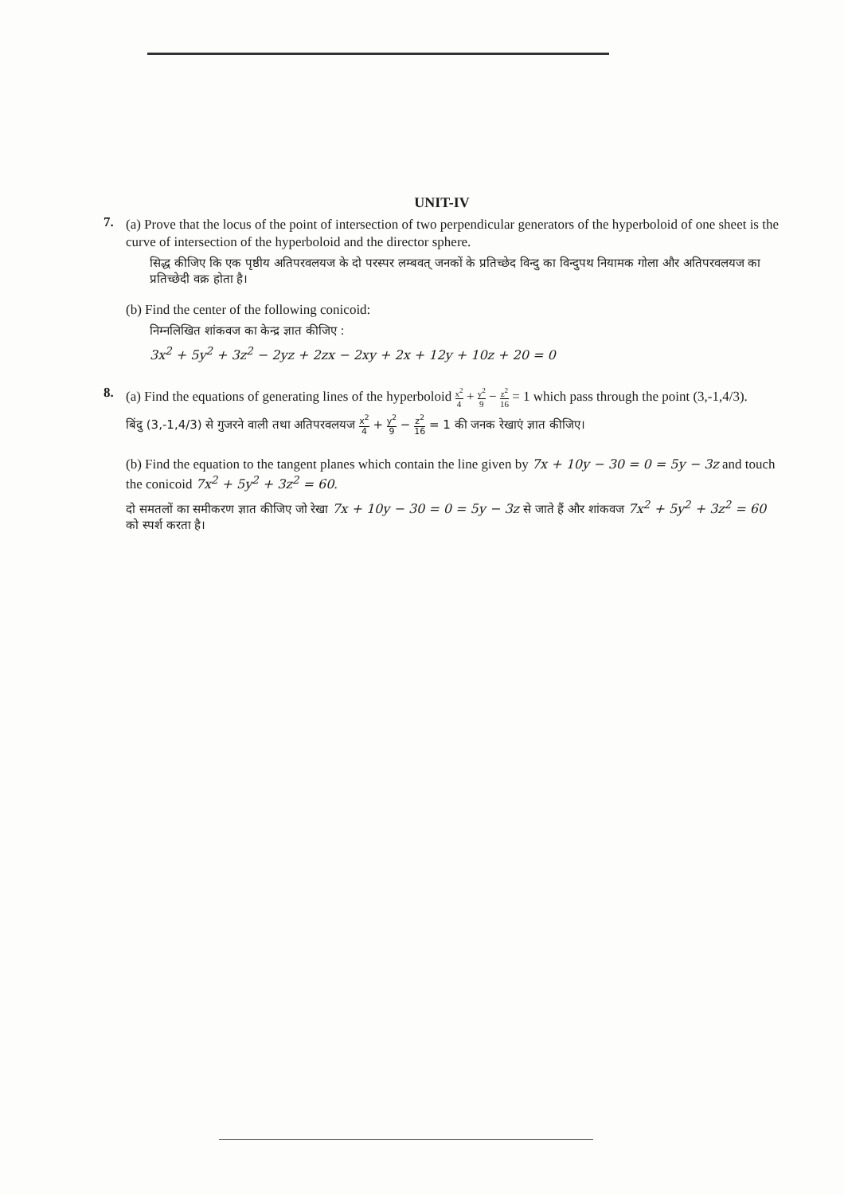UNIT-IV
7.
(a) Prove that the locus of the point of intersection of two perpendicular generators of the hyperboloid of one sheet is the curve of intersection of the hyperboloid and the director sphere.
सिद्ध कीजिए कि एक पृष्ठीय अतिपरवलयज के दो परस्पर लम्बवत् जनकों के प्रतिच्छेद विन्दु का विन्दुपथ नियामक गोला और अतिपरवलयज का प्रतिच्छेदी वक्र होता है।
(b) Find the center of the following conicoid:
निम्नलिखित शांकवज का केन्द्र ज्ञात कीजिए :
3x<sup>2</sup> + 5y<sup>2</sup> + 3z<sup>2</sup> − 2yz + 2zx − 2xy + 2x + 12y + 10z + 20 = 0
8.
(a) Find the equations of generating lines of the hyperboloid x<sup>2</sup> 4 + y<sup>2</sup> 9 − z<sup>2</sup> 16 = 1 which pass through the point (3,-1,4/3).
बिंदु (3,-1,4/3) से गुजरने वाली तथा अतिपरवलयज x<sup>2</sup> 4 + y<sup>2</sup> 9 − z<sup>2</sup> 16 = 1 की जनक रेखाएं ज्ञात कीजिए।
(b) Find the equation to the tangent planes which contain the line given by 7x + 10y − 30 = 0 = 5y − 3z and touch the conicoid 7x<sup>2</sup> + 5y<sup>2</sup> + 3z<sup>2</sup> = 60.
दो समतलों का समीकरण ज्ञात कीजिए जो रेखा 7x + 10y − 30 = 0 = 5y − 3z से जाते हैं और शांकवज 7x<sup>2</sup> + 5y<sup>2</sup> + 3z<sup>2</sup> = 60 को स्पर्श करता है।